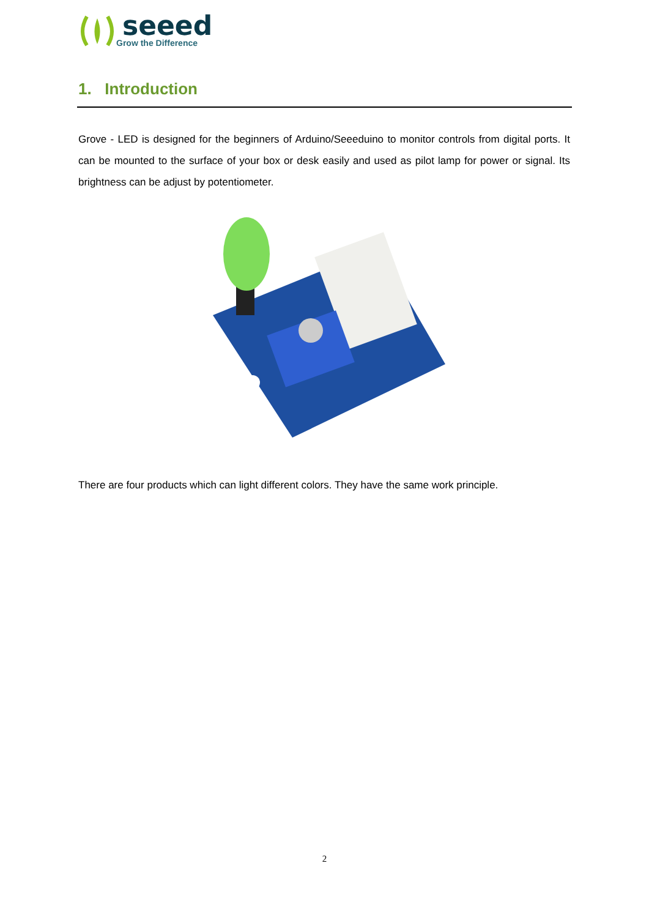seeed
Grow the Difference
1. Introduction
Grove - LED is designed for the beginners of Arduino/Seeeduino to monitor controls from digital ports. It can be mounted to the surface of your box or desk easily and used as pilot lamp for power or signal. Its brightness can be adjust by potentiometer.
There are four products which can light different colors. They have the same work principle.
2